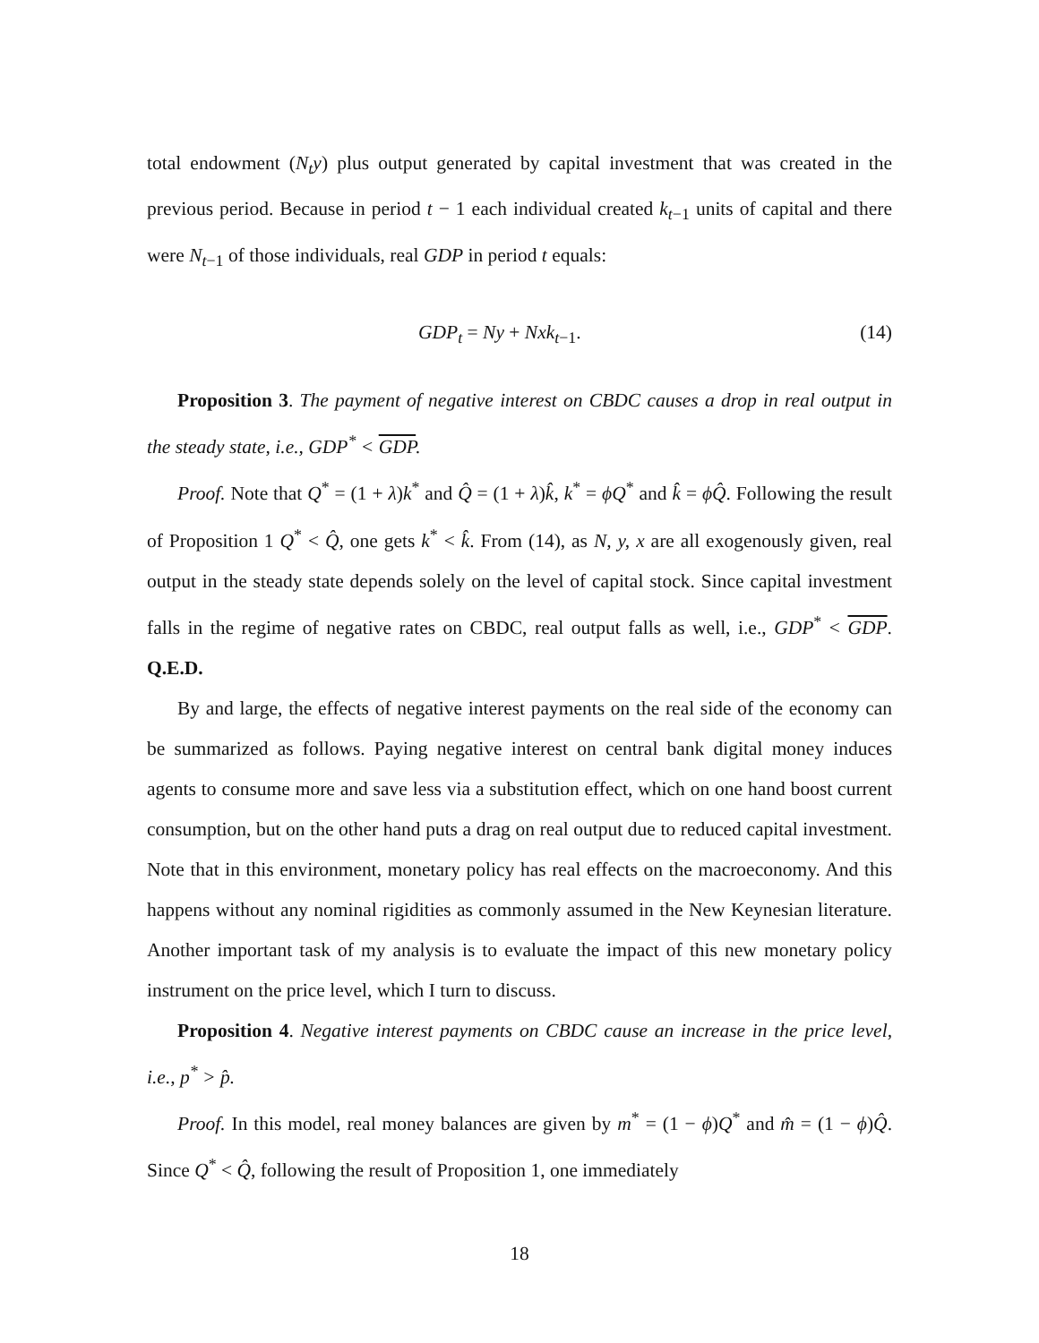total endowment (N<sub>t</sub>y) plus output generated by capital investment that was created in the previous period. Because in period t − 1 each individual created k<sub>t−1</sub> units of capital and there were N<sub>t−1</sub> of those individuals, real GDP in period t equals:
GDP<sub>t</sub> = Ny + Nxk<sub>t−1</sub>. (14)
Proposition 3. The payment of negative interest on CBDC causes a drop in real output in the steady state, i.e., GDP<sup>*</sup> < GDP.
Proof. Note that Q<sup>*</sup> = (1 + λ)k<sup>*</sup> and Q̂ = (1 + λ)k̂, k<sup>*</sup> = ϕQ<sup>*</sup> and k̂ = ϕQ̂. Following the result of Proposition 1 Q<sup>*</sup> < Q̂, one gets k<sup>*</sup> < k̂. From (14), as N, y, x are all exogenously given, real output in the steady state depends solely on the level of capital stock. Since capital investment falls in the regime of negative rates on CBDC, real output falls as well, i.e., GDP<sup>*</sup> < GDP. Q.E.D.
By and large, the effects of negative interest payments on the real side of the economy can be summarized as follows. Paying negative interest on central bank digital money induces agents to consume more and save less via a substitution effect, which on one hand boost current consumption, but on the other hand puts a drag on real output due to reduced capital investment. Note that in this environment, monetary policy has real effects on the macroeconomy. And this happens without any nominal rigidities as commonly assumed in the New Keynesian literature. Another important task of my analysis is to evaluate the impact of this new monetary policy instrument on the price level, which I turn to discuss.
Proposition 4. Negative interest payments on CBDC cause an increase in the price level, i.e., p<sup>*</sup> > p̂.
Proof. In this model, real money balances are given by m<sup>*</sup> = (1 − ϕ)Q<sup>*</sup> and m̂ = (1 − ϕ)Q̂. Since Q<sup>*</sup> < Q̂, following the result of Proposition 1, one immediately
18